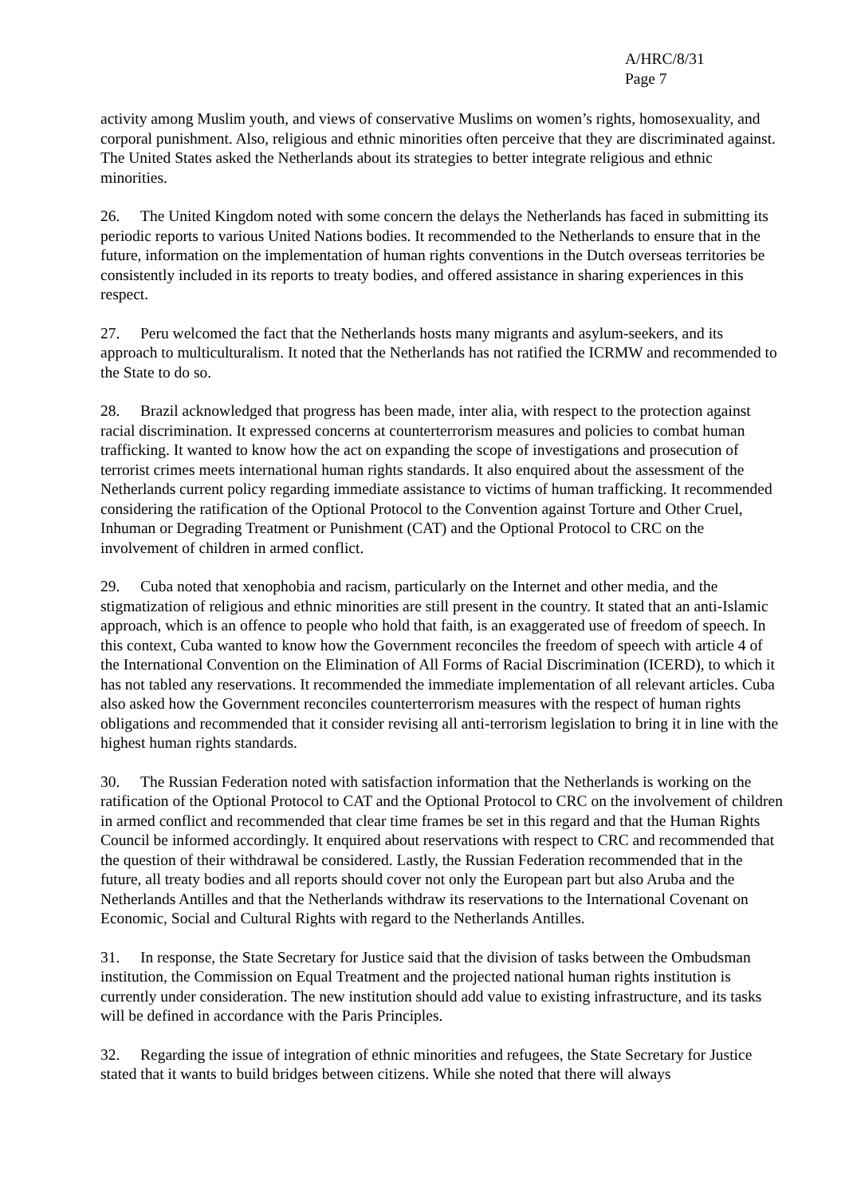A/HRC/8/31
Page 7
activity among Muslim youth, and views of conservative Muslims on women’s rights, homosexuality, and corporal punishment. Also, religious and ethnic minorities often perceive that they are discriminated against. The United States asked the Netherlands about its strategies to better integrate religious and ethnic minorities.
26. The United Kingdom noted with some concern the delays the Netherlands has faced in submitting its periodic reports to various United Nations bodies. It recommended to the Netherlands to ensure that in the future, information on the implementation of human rights conventions in the Dutch overseas territories be consistently included in its reports to treaty bodies, and offered assistance in sharing experiences in this respect.
27. Peru welcomed the fact that the Netherlands hosts many migrants and asylum-seekers, and its approach to multiculturalism. It noted that the Netherlands has not ratified the ICRMW and recommended to the State to do so.
28. Brazil acknowledged that progress has been made, inter alia, with respect to the protection against racial discrimination. It expressed concerns at counterterrorism measures and policies to combat human trafficking. It wanted to know how the act on expanding the scope of investigations and prosecution of terrorist crimes meets international human rights standards. It also enquired about the assessment of the Netherlands current policy regarding immediate assistance to victims of human trafficking. It recommended considering the ratification of the Optional Protocol to the Convention against Torture and Other Cruel, Inhuman or Degrading Treatment or Punishment (CAT) and the Optional Protocol to CRC on the involvement of children in armed conflict.
29. Cuba noted that xenophobia and racism, particularly on the Internet and other media, and the stigmatization of religious and ethnic minorities are still present in the country. It stated that an anti-Islamic approach, which is an offence to people who hold that faith, is an exaggerated use of freedom of speech. In this context, Cuba wanted to know how the Government reconciles the freedom of speech with article 4 of the International Convention on the Elimination of All Forms of Racial Discrimination (ICERD), to which it has not tabled any reservations. It recommended the immediate implementation of all relevant articles. Cuba also asked how the Government reconciles counterterrorism measures with the respect of human rights obligations and recommended that it consider revising all anti-terrorism legislation to bring it in line with the highest human rights standards.
30. The Russian Federation noted with satisfaction information that the Netherlands is working on the ratification of the Optional Protocol to CAT and the Optional Protocol to CRC on the involvement of children in armed conflict and recommended that clear time frames be set in this regard and that the Human Rights Council be informed accordingly. It enquired about reservations with respect to CRC and recommended that the question of their withdrawal be considered. Lastly, the Russian Federation recommended that in the future, all treaty bodies and all reports should cover not only the European part but also Aruba and the Netherlands Antilles and that the Netherlands withdraw its reservations to the International Covenant on Economic, Social and Cultural Rights with regard to the Netherlands Antilles.
31. In response, the State Secretary for Justice said that the division of tasks between the Ombudsman institution, the Commission on Equal Treatment and the projected national human rights institution is currently under consideration. The new institution should add value to existing infrastructure, and its tasks will be defined in accordance with the Paris Principles.
32. Regarding the issue of integration of ethnic minorities and refugees, the State Secretary for Justice stated that it wants to build bridges between citizens. While she noted that there will always